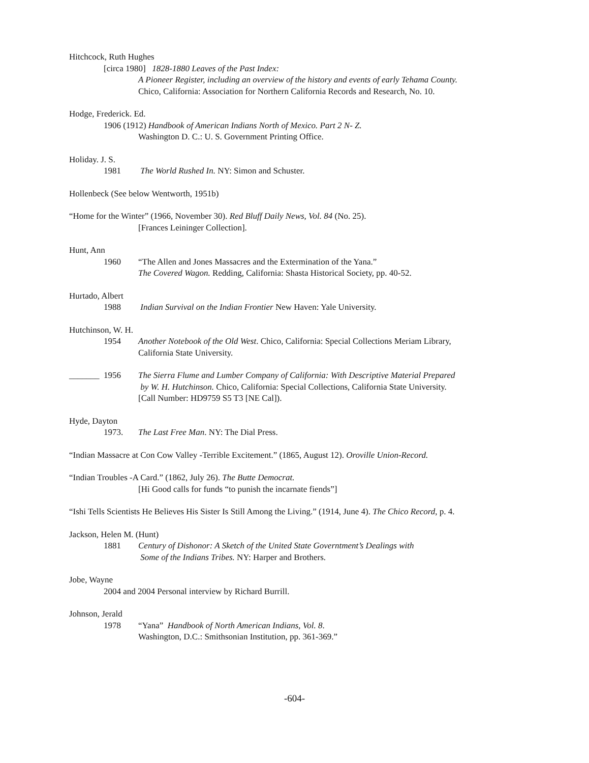Hitchcock, Ruth Hughes
[circa 1980] 1828-1880 Leaves of the Past Index:
A Pioneer Register, including an overview of the history and events of early Tehama County.
Chico, California: Association for Northern California Records and Research, No. 10.
Hodge, Frederick. Ed.
1906 (1912) Handbook of American Indians North of Mexico. Part 2 N- Z.
Washington D. C.: U. S. Government Printing Office.
Holiday. J. S.
1981 The World Rushed In. NY: Simon and Schuster.
Hollenbeck (See below Wentworth, 1951b)
“Home for the Winter” (1966, November 30). Red Bluff Daily News, Vol. 84 (No. 25).
[Frances Leininger Collection].
Hunt, Ann
1960 “The Allen and Jones Massacres and the Extermination of the Yana.”
The Covered Wagon. Redding, California: Shasta Historical Society, pp. 40-52.
Hurtado, Albert
1988 Indian Survival on the Indian Frontier New Haven: Yale University.
Hutchinson, W. H.
1954 Another Notebook of the Old West. Chico, California: Special Collections Meriam Library,
California State University.
_______ 1956 The Sierra Flume and Lumber Company of California: With Descriptive Material Prepared
by W. H. Hutchinson. Chico, California: Special Collections, California State University.
[Call Number: HD9759 S5 T3 [NE Cal]).
Hyde, Dayton
1973. The Last Free Man. NY: The Dial Press.
“Indian Massacre at Con Cow Valley -Terrible Excitement.” (1865, August 12). Oroville Union-Record.
“Indian Troubles -A Card.” (1862, July 26). The Butte Democrat.
[Hi Good calls for funds “to punish the incarnate fiends”]
“Ishi Tells Scientists He Believes His Sister Is Still Among the Living.” (1914, June 4). The Chico Record, p. 4.
Jackson, Helen M. (Hunt)
1881 Century of Dishonor: A Sketch of the United State Governtment’s Dealings with
Some of the Indians Tribes. NY: Harper and Brothers.
Jobe, Wayne
2004 and 2004 Personal interview by Richard Burrill.
Johnson, Jerald
1978 “Yana” Handbook of North American Indians, Vol. 8.
Washington, D.C.: Smithsonian Institution, pp. 361-369.”
-604-